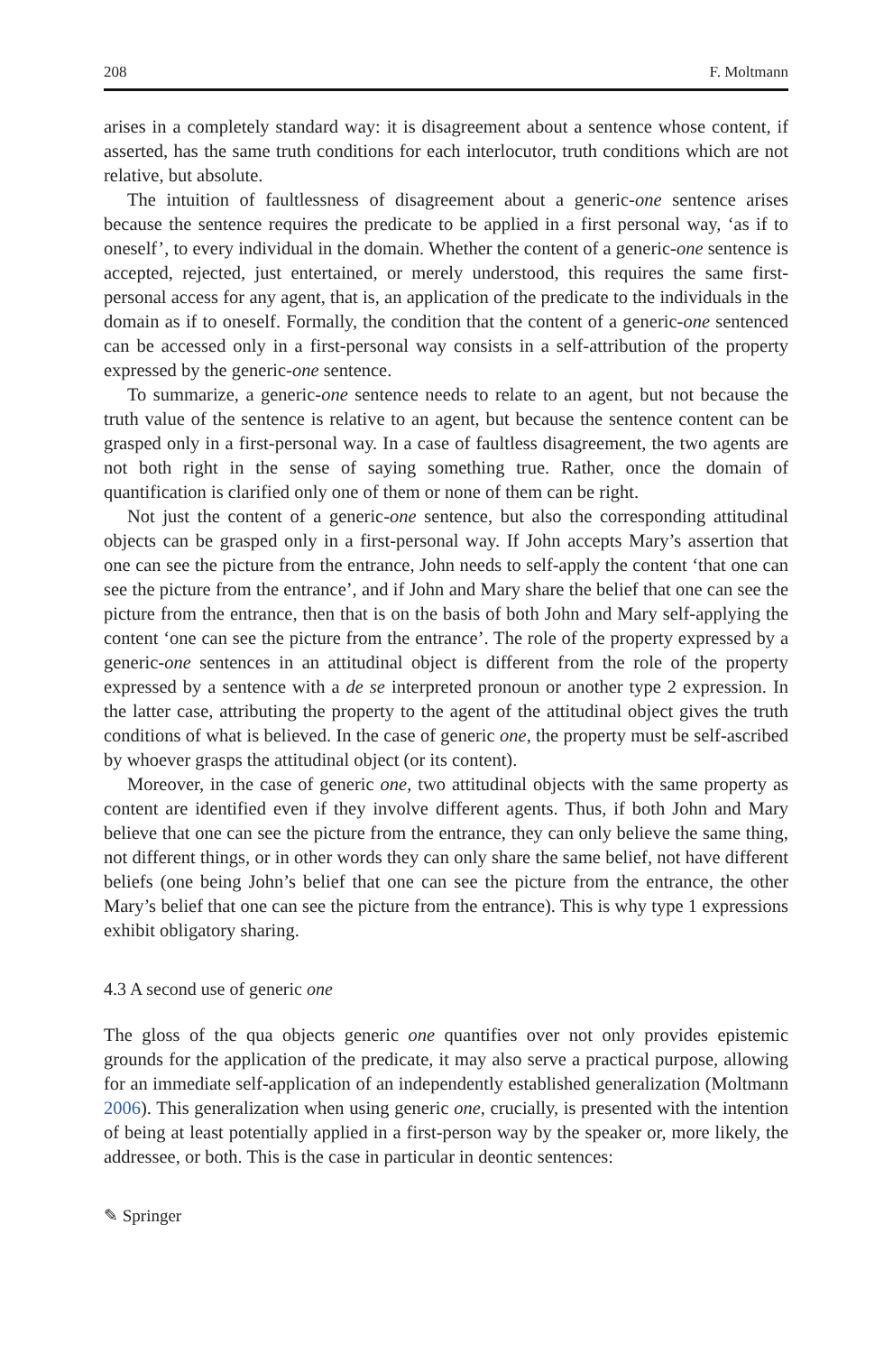208 F. Moltmann
arises in a completely standard way: it is disagreement about a sentence whose content, if asserted, has the same truth conditions for each interlocutor, truth conditions which are not relative, but absolute.
The intuition of faultlessness of disagreement about a generic-one sentence arises because the sentence requires the predicate to be applied in a first personal way, ‘as if to oneself’, to every individual in the domain. Whether the content of a generic-one sentence is accepted, rejected, just entertained, or merely understood, this requires the same first-personal access for any agent, that is, an application of the predicate to the individuals in the domain as if to oneself. Formally, the condition that the content of a generic-one sentenced can be accessed only in a first-personal way consists in a self-attribution of the property expressed by the generic-one sentence.
To summarize, a generic-one sentence needs to relate to an agent, but not because the truth value of the sentence is relative to an agent, but because the sentence content can be grasped only in a first-personal way. In a case of faultless disagreement, the two agents are not both right in the sense of saying something true. Rather, once the domain of quantification is clarified only one of them or none of them can be right.
Not just the content of a generic-one sentence, but also the corresponding attitudinal objects can be grasped only in a first-personal way. If John accepts Mary’s assertion that one can see the picture from the entrance, John needs to self-apply the content ‘that one can see the picture from the entrance’, and if John and Mary share the belief that one can see the picture from the entrance, then that is on the basis of both John and Mary self-applying the content ‘one can see the picture from the entrance’. The role of the property expressed by a generic-one sentences in an attitudinal object is different from the role of the property expressed by a sentence with a de se interpreted pronoun or another type 2 expression. In the latter case, attributing the property to the agent of the attitudinal object gives the truth conditions of what is believed. In the case of generic one, the property must be self-ascribed by whoever grasps the attitudinal object (or its content).
Moreover, in the case of generic one, two attitudinal objects with the same property as content are identified even if they involve different agents. Thus, if both John and Mary believe that one can see the picture from the entrance, they can only believe the same thing, not different things, or in other words they can only share the same belief, not have different beliefs (one being John’s belief that one can see the picture from the entrance, the other Mary’s belief that one can see the picture from the entrance). This is why type 1 expressions exhibit obligatory sharing.
4.3 A second use of generic one
The gloss of the qua objects generic one quantifies over not only provides epistemic grounds for the application of the predicate, it may also serve a practical purpose, allowing for an immediate self-application of an independently established generalization (Moltmann 2006). This generalization when using generic one, crucially, is presented with the intention of being at least potentially applied in a first-person way by the speaker or, more likely, the addressee, or both. This is the case in particular in deontic sentences:
✎ Springer